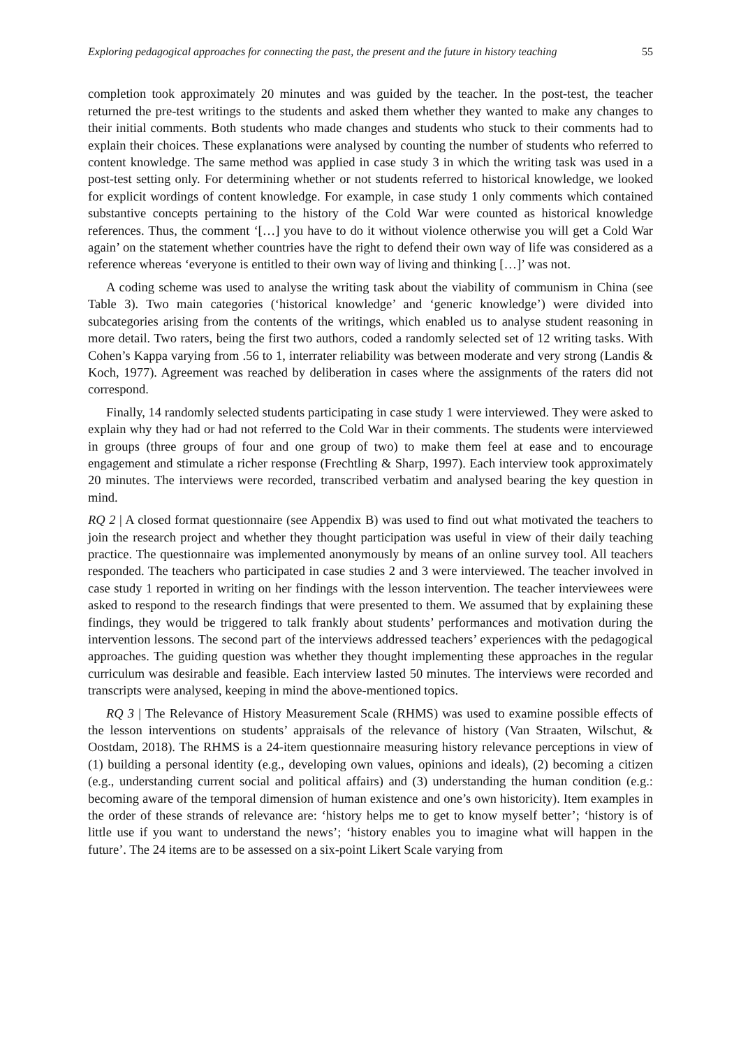Exploring pedagogical approaches for connecting the past, the present and the future in history teaching 55
completion took approximately 20 minutes and was guided by the teacher. In the post-test, the teacher returned the pre-test writings to the students and asked them whether they wanted to make any changes to their initial comments. Both students who made changes and students who stuck to their comments had to explain their choices. These explanations were analysed by counting the number of students who referred to content knowledge. The same method was applied in case study 3 in which the writing task was used in a post-test setting only. For determining whether or not students referred to historical knowledge, we looked for explicit wordings of content knowledge. For example, in case study 1 only comments which contained substantive concepts pertaining to the history of the Cold War were counted as historical knowledge references. Thus, the comment ‘[…] you have to do it without violence otherwise you will get a Cold War again’ on the statement whether countries have the right to defend their own way of life was considered as a reference whereas ‘everyone is entitled to their own way of living and thinking […]’ was not.
A coding scheme was used to analyse the writing task about the viability of communism in China (see Table 3). Two main categories (‘historical knowledge’ and ‘generic knowledge’) were divided into subcategories arising from the contents of the writings, which enabled us to analyse student reasoning in more detail. Two raters, being the first two authors, coded a randomly selected set of 12 writing tasks. With Cohen’s Kappa varying from .56 to 1, interrater reliability was between moderate and very strong (Landis & Koch, 1977). Agreement was reached by deliberation in cases where the assignments of the raters did not correspond.
Finally, 14 randomly selected students participating in case study 1 were interviewed. They were asked to explain why they had or had not referred to the Cold War in their comments. The students were interviewed in groups (three groups of four and one group of two) to make them feel at ease and to encourage engagement and stimulate a richer response (Frechtling & Sharp, 1997). Each interview took approximately 20 minutes. The interviews were recorded, transcribed verbatim and analysed bearing the key question in mind.
RQ 2 | A closed format questionnaire (see Appendix B) was used to find out what motivated the teachers to join the research project and whether they thought participation was useful in view of their daily teaching practice. The questionnaire was implemented anonymously by means of an online survey tool. All teachers responded. The teachers who participated in case studies 2 and 3 were interviewed. The teacher involved in case study 1 reported in writing on her findings with the lesson intervention. The teacher interviewees were asked to respond to the research findings that were presented to them. We assumed that by explaining these findings, they would be triggered to talk frankly about students’ performances and motivation during the intervention lessons. The second part of the interviews addressed teachers’ experiences with the pedagogical approaches. The guiding question was whether they thought implementing these approaches in the regular curriculum was desirable and feasible. Each interview lasted 50 minutes. The interviews were recorded and transcripts were analysed, keeping in mind the above-mentioned topics.
RQ 3 | The Relevance of History Measurement Scale (RHMS) was used to examine possible effects of the lesson interventions on students’ appraisals of the relevance of history (Van Straaten, Wilschut, & Oostdam, 2018). The RHMS is a 24-item questionnaire measuring history relevance perceptions in view of (1) building a personal identity (e.g., developing own values, opinions and ideals), (2) becoming a citizen (e.g., understanding current social and political affairs) and (3) understanding the human condition (e.g.: becoming aware of the temporal dimension of human existence and one’s own historicity). Item examples in the order of these strands of relevance are: ‘history helps me to get to know myself better’; ‘history is of little use if you want to understand the news’; ‘history enables you to imagine what will happen in the future’. The 24 items are to be assessed on a six-point Likert Scale varying from